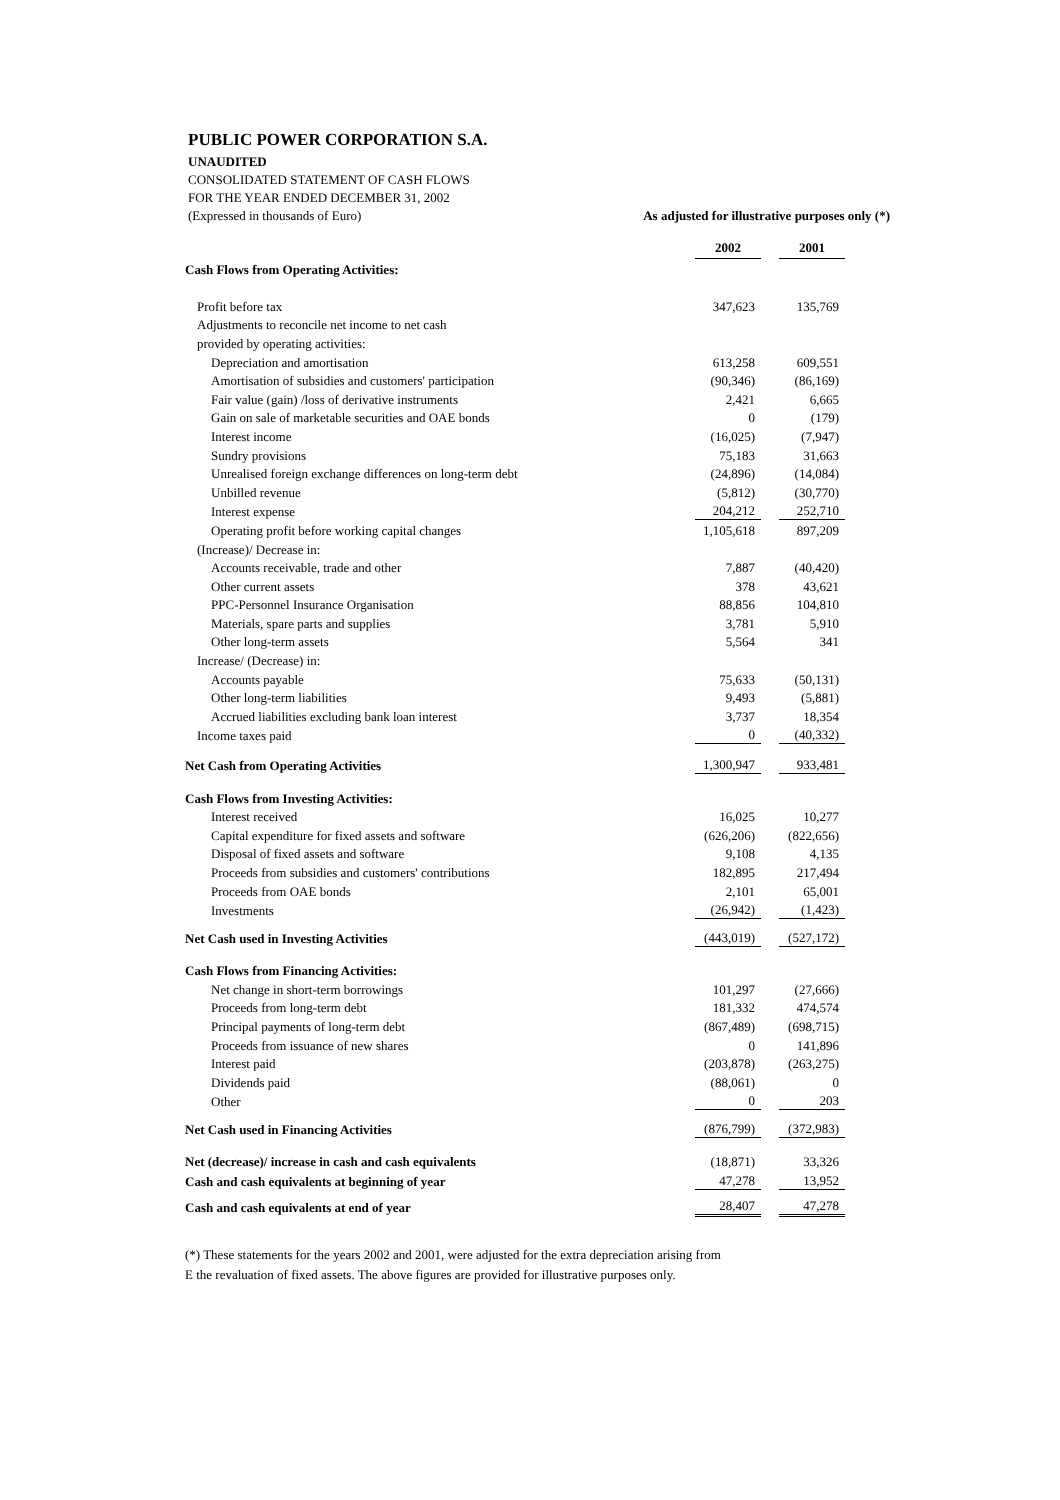PUBLIC POWER CORPORATION S.A.
UNAUDITED
CONSOLIDATED STATEMENT OF CASH FLOWS
FOR THE YEAR ENDED DECEMBER 31, 2002
(Expressed in thousands of Euro) As adjusted for illustrative purposes only (*)
| | 2002 | | 2001 |
| Cash Flows from Operating Activities: | | | |
| Profit before tax | 347,623 | | 135,769 |
| Adjustments to reconcile net income to net cash | | | |
| provided by operating activities: | | | |
| Depreciation and amortisation | 613,258 | | 609,551 |
| Amortisation of subsidies and customers' participation | (90,346) | | (86,169) |
| Fair value (gain) /loss of derivative instruments | 2,421 | | 6,665 |
| Gain on sale of marketable securities and OAE bonds | 0 | | (179) |
| Interest income | (16,025) | | (7,947) |
| Sundry provisions | 75,183 | | 31,663 |
| Unrealised foreign exchange differences on long-term debt | (24,896) | | (14,084) |
| Unbilled revenue | (5,812) | | (30,770) |
| Interest expense | 204,212 | | 252,710 |
| Operating profit before working capital changes | 1,105,618 | | 897,209 |
| (Increase)/ Decrease in: | | | |
| Accounts receivable, trade and other | 7,887 | | (40,420) |
| Other current assets | 378 | | 43,621 |
| PPC-Personnel Insurance Organisation | 88,856 | | 104,810 |
| Materials, spare parts and supplies | 3,781 | | 5,910 |
| Other long-term assets | 5,564 | | 341 |
| Increase/ (Decrease) in: | | | |
| Accounts payable | 75,633 | | (50,131) |
| Other long-term liabilities | 9,493 | | (5,881) |
| Accrued liabilities excluding bank loan interest | 3,737 | | 18,354 |
| Income taxes paid | 0 | | (40,332) |
| Net Cash from Operating Activities | 1,300,947 | | 933,481 |
| Cash Flows from Investing Activities: | | | |
| Interest received | 16,025 | | 10,277 |
| Capital expenditure for fixed assets and software | (626,206) | | (822,656) |
| Disposal of fixed assets and software | 9,108 | | 4,135 |
| Proceeds from subsidies and customers' contributions | 182,895 | | 217,494 |
| Proceeds from OAE bonds | 2,101 | | 65,001 |
| Investments | (26,942) | | (1,423) |
| Net Cash used in Investing Activities | (443,019) | | (527,172) |
| Cash Flows from Financing Activities: | | | |
| Net change in short-term borrowings | 101,297 | | (27,666) |
| Proceeds from long-term debt | 181,332 | | 474,574 |
| Principal payments of long-term debt | (867,489) | | (698,715) |
| Proceeds from issuance of new shares | 0 | | 141,896 |
| Interest paid | (203,878) | | (263,275) |
| Dividends paid | (88,061) | | 0 |
| Other | 0 | | 203 |
| Net Cash used in Financing Activities | (876,799) | | (372,983) |
| Net (decrease)/ increase in cash and cash equivalents | (18,871) | | 33,326 |
| Cash and cash equivalents at beginning of year | 47,278 | | 13,952 |
| Cash and cash equivalents at end of year | 28,407 | | 47,278 |
(*) These statements for the years 2002 and 2001, were adjusted for the extra depreciation arising from
E the revaluation of fixed assets. The above figures are provided for illustrative purposes only.